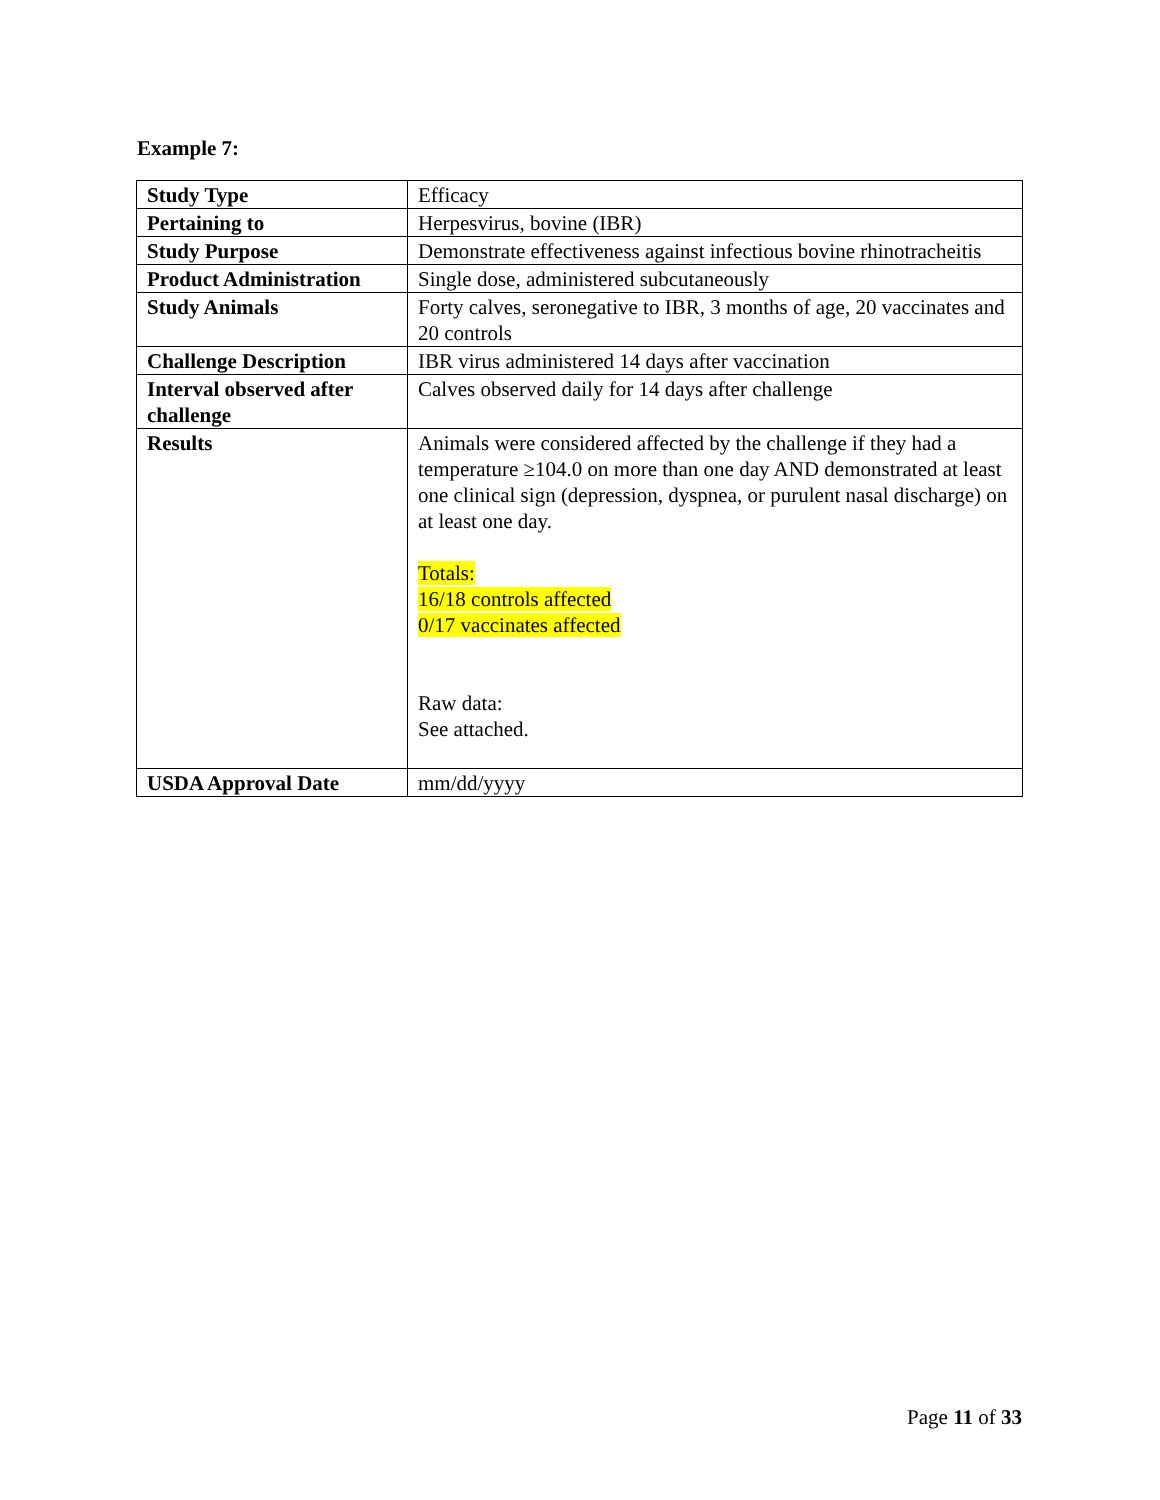Example 7:
| Study Type | Efficacy |
| Pertaining to | Herpesvirus, bovine (IBR) |
| Study Purpose | Demonstrate effectiveness against infectious bovine rhinotracheitis |
| Product Administration | Single dose, administered subcutaneously |
| Study Animals | Forty calves, seronegative to IBR, 3 months of age, 20 vaccinates and 20 controls |
| Challenge Description | IBR virus administered 14 days after vaccination |
| Interval observed after challenge | Calves observed daily for 14 days after challenge |
| Results | Animals were considered affected by the challenge if they had a temperature ≥104.0 on more than one day AND demonstrated at least one clinical sign (depression, dyspnea, or purulent nasal discharge) on at least one day. Totals: 16/18 controls affected 0/17 vaccinates affected Raw data: See attached. |
| USDA Approval Date | mm/dd/yyyy |
Page 11 of 33